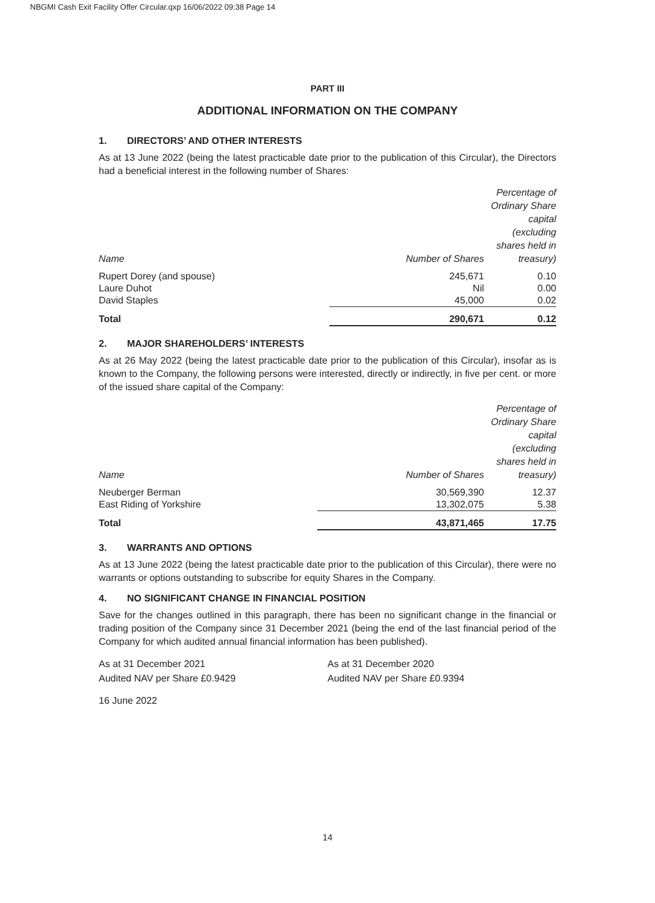NBGMI Cash Exit Facility Offer Circular.qxp 16/06/2022 09:38 Page 14
PART III
ADDITIONAL INFORMATION ON THE COMPANY
1. DIRECTORS’ AND OTHER INTERESTS
As at 13 June 2022 (being the latest practicable date prior to the publication of this Circular), the Directors had a beneficial interest in the following number of Shares:
| Name | Number of Shares | Percentage of Ordinary Share capital (excluding shares held in treasury) |
| --- | --- | --- |
| Rupert Dorey (and spouse) | 245,671 | 0.10 |
| Laure Duhot | Nil | 0.00 |
| David Staples | 45,000 | 0.02 |
| Total | 290,671 | 0.12 |
2. MAJOR SHAREHOLDERS’ INTERESTS
As at 26 May 2022 (being the latest practicable date prior to the publication of this Circular), insofar as is known to the Company, the following persons were interested, directly or indirectly, in five per cent. or more of the issued share capital of the Company:
| Name | Number of Shares | Percentage of Ordinary Share capital (excluding shares held in treasury) |
| --- | --- | --- |
| Neuberger Berman | 30,569,390 | 12.37 |
| East Riding of Yorkshire | 13,302,075 | 5.38 |
| Total | 43,871,465 | 17.75 |
3. WARRANTS AND OPTIONS
As at 13 June 2022 (being the latest practicable date prior to the publication of this Circular), there were no warrants or options outstanding to subscribe for equity Shares in the Company.
4. NO SIGNIFICANT CHANGE IN FINANCIAL POSITION
Save for the changes outlined in this paragraph, there has been no significant change in the financial or trading position of the Company since 31 December 2021 (being the end of the last financial period of the Company for which audited annual financial information has been published).
As at 31 December 2021
Audited NAV per Share £0.9429
As at 31 December 2020
Audited NAV per Share £0.9394
16 June 2022
14